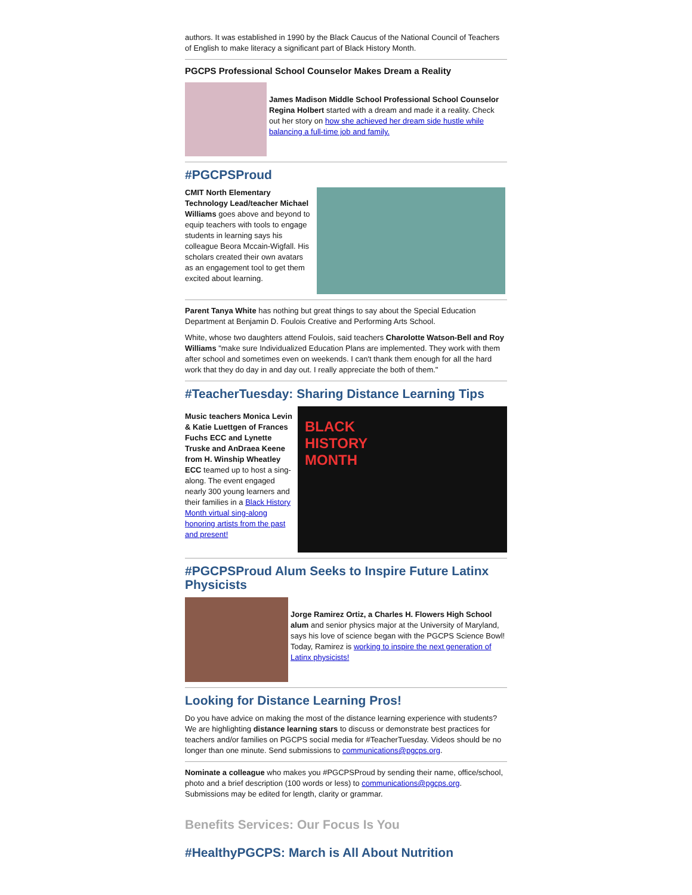authors. It was established in 1990 by the Black Caucus of the National Council of Teachers of English to make literacy a significant part of Black History Month.
PGCPS Professional School Counselor Makes Dream a Reality
James Madison Middle School Professional School Counselor Regina Holbert started with a dream and made it a reality. Check out her story on how she achieved her dream side hustle while balancing a full-time job and family.
#PGCPSProud
CMIT North Elementary Technology Lead/teacher Michael Williams goes above and beyond to equip teachers with tools to engage students in learning says his colleague Beora Mccain-Wigfall. His scholars created their own avatars as an engagement tool to get them excited about learning.
Parent Tanya White has nothing but great things to say about the Special Education Department at Benjamin D. Foulois Creative and Performing Arts School.
White, whose two daughters attend Foulois, said teachers Charolotte Watson-Bell and Roy Williams "make sure Individualized Education Plans are implemented. They work with them after school and sometimes even on weekends. I can't thank them enough for all the hard work that they do day in and day out. I really appreciate the both of them."
#TeacherTuesday: Sharing Distance Learning Tips
Music teachers Monica Levin & Katie Luettgen of Frances Fuchs ECC and Lynette Truske and AnDraea Keene from H. Winship Wheatley ECC teamed up to host a sing-along. The event engaged nearly 300 young learners and their families in a Black History Month virtual sing-along honoring artists from the past and present!
BLACK HISTORY MONTH
#PGCPSProud Alum Seeks to Inspire Future Latinx Physicists
Jorge Ramirez Ortiz, a Charles H. Flowers High School alum and senior physics major at the University of Maryland, says his love of science began with the PGCPS Science Bowl! Today, Ramirez is working to inspire the next generation of Latinx physicists!
Looking for Distance Learning Pros!
Do you have advice on making the most of the distance learning experience with students? We are highlighting distance learning stars to discuss or demonstrate best practices for teachers and/or families on PGCPS social media for #TeacherTuesday. Videos should be no longer than one minute. Send submissions to communications@pgcps.org.
Nominate a colleague who makes you #PGCPSProud by sending their name, office/school, photo and a brief description (100 words or less) to communications@pgcps.org. Submissions may be edited for length, clarity or grammar.
Benefits Services: Our Focus Is You
#HealthyPGCPS: March is All About Nutrition